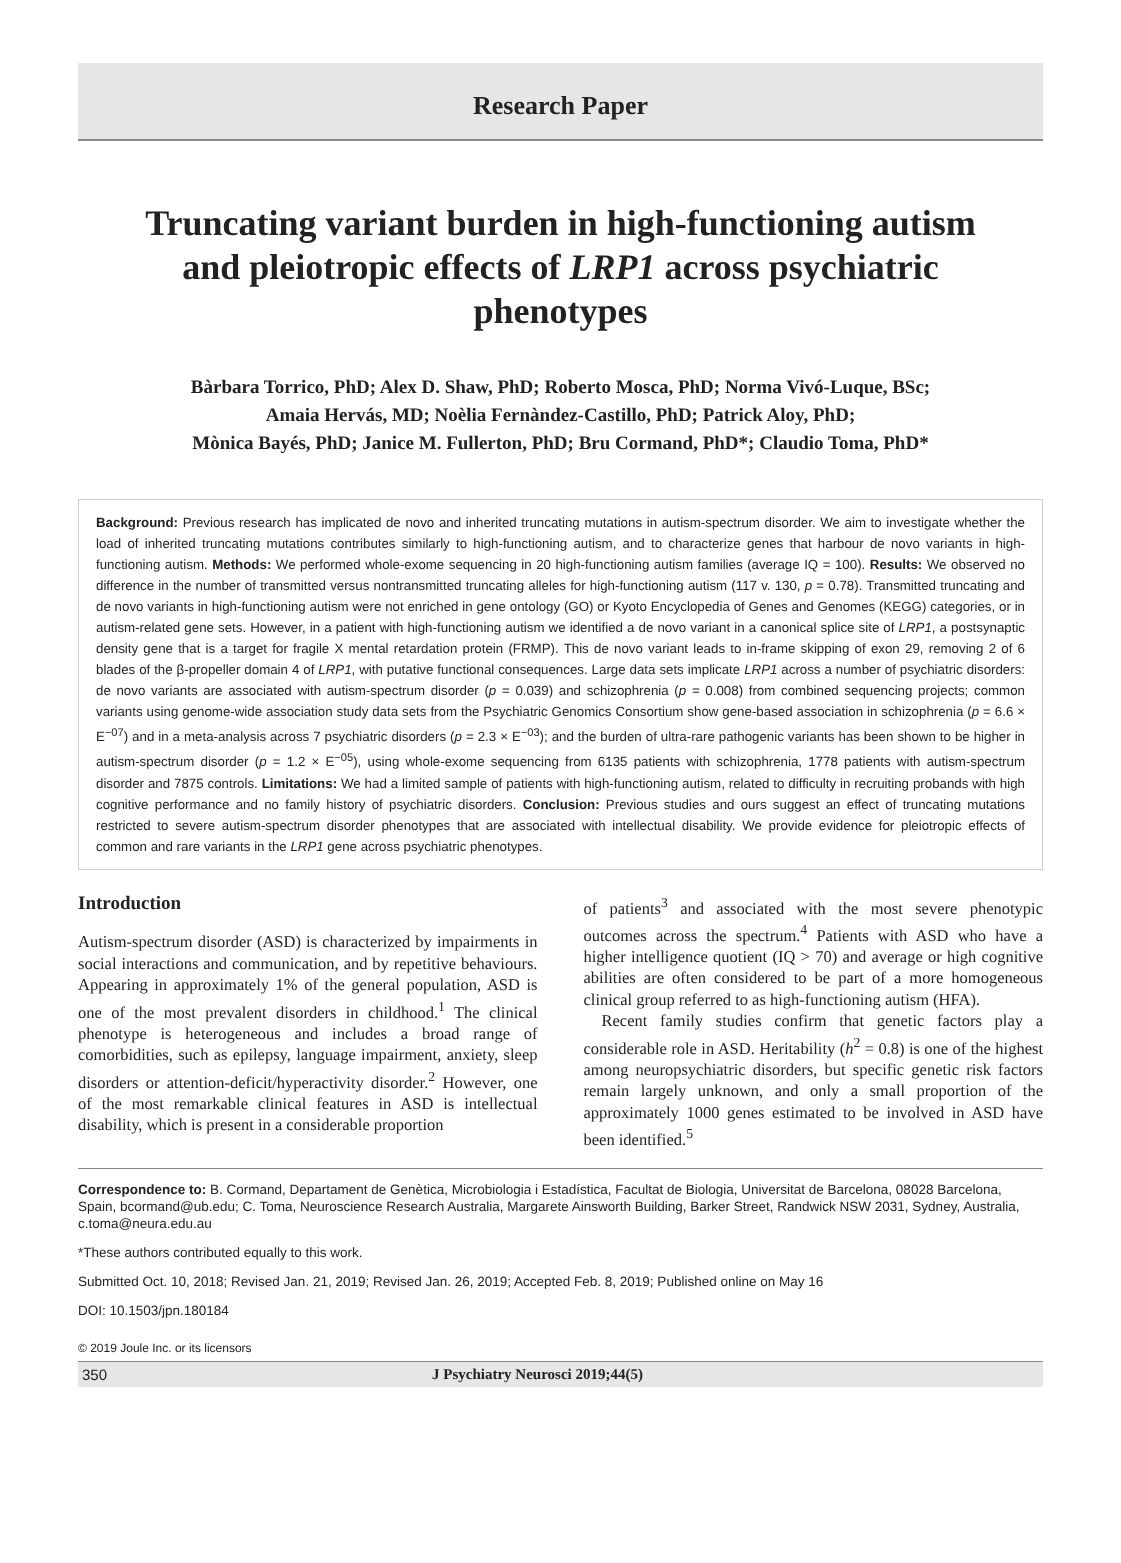Research Paper
Truncating variant burden in high-functioning autism and pleiotropic effects of LRP1 across psychiatric phenotypes
Bàrbara Torrico, PhD; Alex D. Shaw, PhD; Roberto Mosca, PhD; Norma Vivó-Luque, BSc;
Amaia Hervás, MD; Noèlia Fernàndez-Castillo, PhD; Patrick Aloy, PhD;
Mònica Bayés, PhD; Janice M. Fullerton, PhD; Bru Cormand, PhD*; Claudio Toma, PhD*
Background: Previous research has implicated de novo and inherited truncating mutations in autism-spectrum disorder. We aim to investigate whether the load of inherited truncating mutations contributes similarly to high-functioning autism, and to characterize genes that harbour de novo variants in high-functioning autism. Methods: We performed whole-exome sequencing in 20 high-functioning autism families (average IQ = 100). Results: We observed no difference in the number of transmitted versus nontransmitted truncating alleles for high-functioning autism (117 v. 130, p = 0.78). Transmitted truncating and de novo variants in high-functioning autism were not enriched in gene ontology (GO) or Kyoto Encyclopedia of Genes and Genomes (KEGG) categories, or in autism-related gene sets. However, in a patient with high-functioning autism we identified a de novo variant in a canonical splice site of LRP1, a postsynaptic density gene that is a target for fragile X mental retardation protein (FRMP). This de novo variant leads to in-frame skipping of exon 29, removing 2 of 6 blades of the β-propeller domain 4 of LRP1, with putative functional consequences. Large data sets implicate LRP1 across a number of psychiatric disorders: de novo variants are associated with autism-spectrum disorder (p = 0.039) and schizophrenia (p = 0.008) from combined sequencing projects; common variants using genome-wide association study data sets from the Psychiatric Genomics Consortium show gene-based association in schizophrenia (p = 6.6 × E<sup>−07</sup>) and in a meta-analysis across 7 psychiatric disorders (p = 2.3 × E<sup>−03</sup>); and the burden of ultra-rare pathogenic variants has been shown to be higher in autism-spectrum disorder (p = 1.2 × E<sup>−05</sup>), using whole-exome sequencing from 6135 patients with schizophrenia, 1778 patients with autism-spectrum disorder and 7875 controls. Limitations: We had a limited sample of patients with high-functioning autism, related to difficulty in recruiting probands with high cognitive performance and no family history of psychiatric disorders. Conclusion: Previous studies and ours suggest an effect of truncating mutations restricted to severe autism-spectrum disorder phenotypes that are associated with intellectual disability. We provide evidence for pleiotropic effects of common and rare variants in the LRP1 gene across psychiatric phenotypes.
Introduction
Autism-spectrum disorder (ASD) is characterized by impairments in social interactions and communication, and by repetitive behaviours. Appearing in approximately 1% of the general population, ASD is one of the most prevalent disorders in childhood.<sup>1</sup> The clinical phenotype is heterogeneous and includes a broad range of comorbidities, such as epilepsy, language impairment, anxiety, sleep disorders or attention-deficit/hyperactivity disorder.<sup>2</sup> However, one of the most remarkable clinical features in ASD is intellectual disability, which is present in a considerable proportion
of patients<sup>3</sup> and associated with the most severe phenotypic outcomes across the spectrum.<sup>4</sup> Patients with ASD who have a higher intelligence quotient (IQ > 70) and average or high cognitive abilities are often considered to be part of a more homogeneous clinical group referred to as high-functioning autism (HFA).
Recent family studies confirm that genetic factors play a considerable role in ASD. Heritability (h<sup>2</sup> = 0.8) is one of the highest among neuropsychiatric disorders, but specific genetic risk factors remain largely unknown, and only a small proportion of the approximately 1000 genes estimated to be involved in ASD have been identified.<sup>5</sup>
Correspondence to: B. Cormand, Departament de Genètica, Microbiologia i Estadística, Facultat de Biologia, Universitat de Barcelona, 08028 Barcelona, Spain, bcormand@ub.edu; C. Toma, Neuroscience Research Australia, Margarete Ainsworth Building, Barker Street, Randwick NSW 2031, Sydney, Australia, c.toma@neura.edu.au
*These authors contributed equally to this work.
Submitted Oct. 10, 2018; Revised Jan. 21, 2019; Revised Jan. 26, 2019; Accepted Feb. 8, 2019; Published online on May 16
DOI: 10.1503/jpn.180184
© 2019 Joule Inc. or its licensors
350 J Psychiatry Neurosci 2019;44(5)